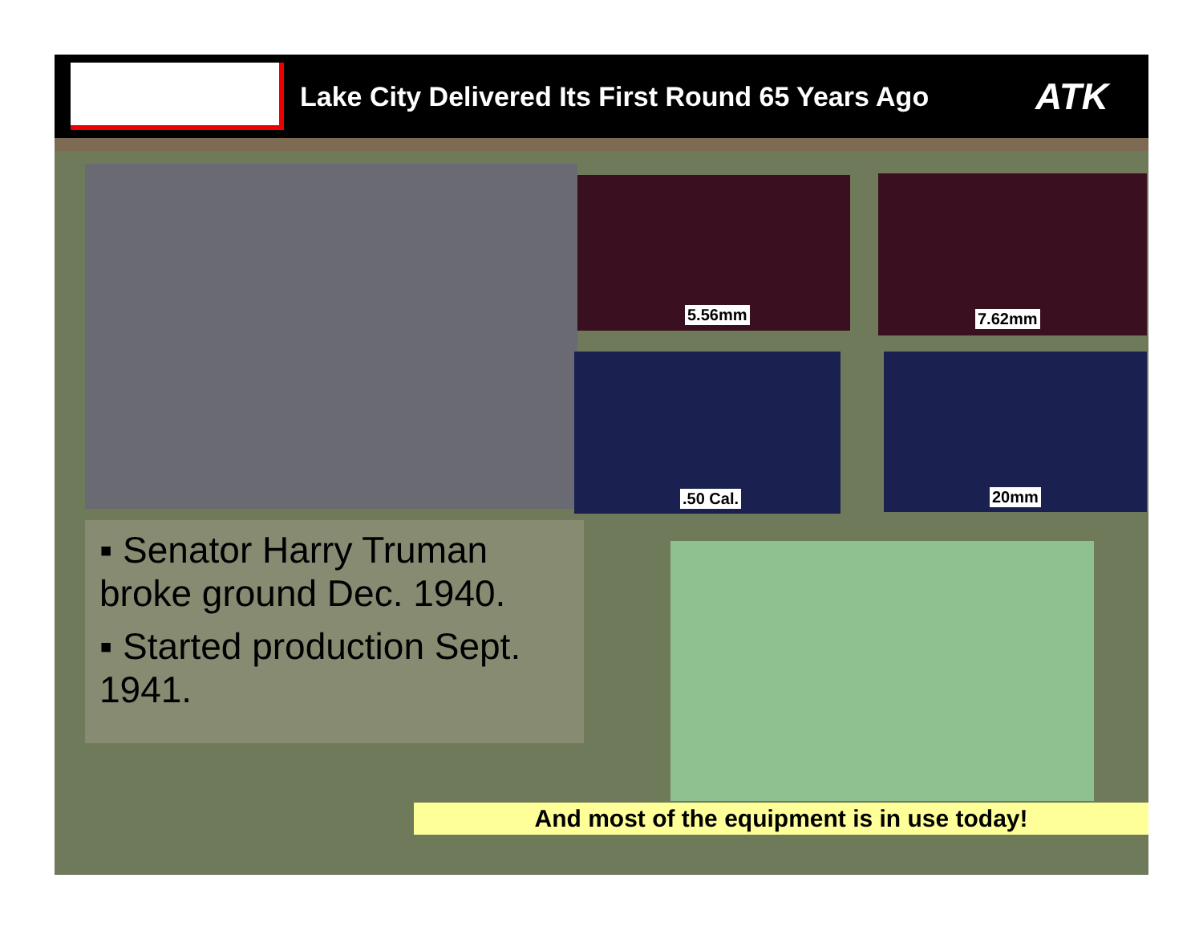Lake City Delivered Its First Round 65 Years Ago
ATK
5.56mm 7.62mm
.50 Cal. 20mm
▪ Senator Harry Truman broke ground Dec. 1940.
▪ Started production Sept. 1941.
And most of the equipment is in use today!